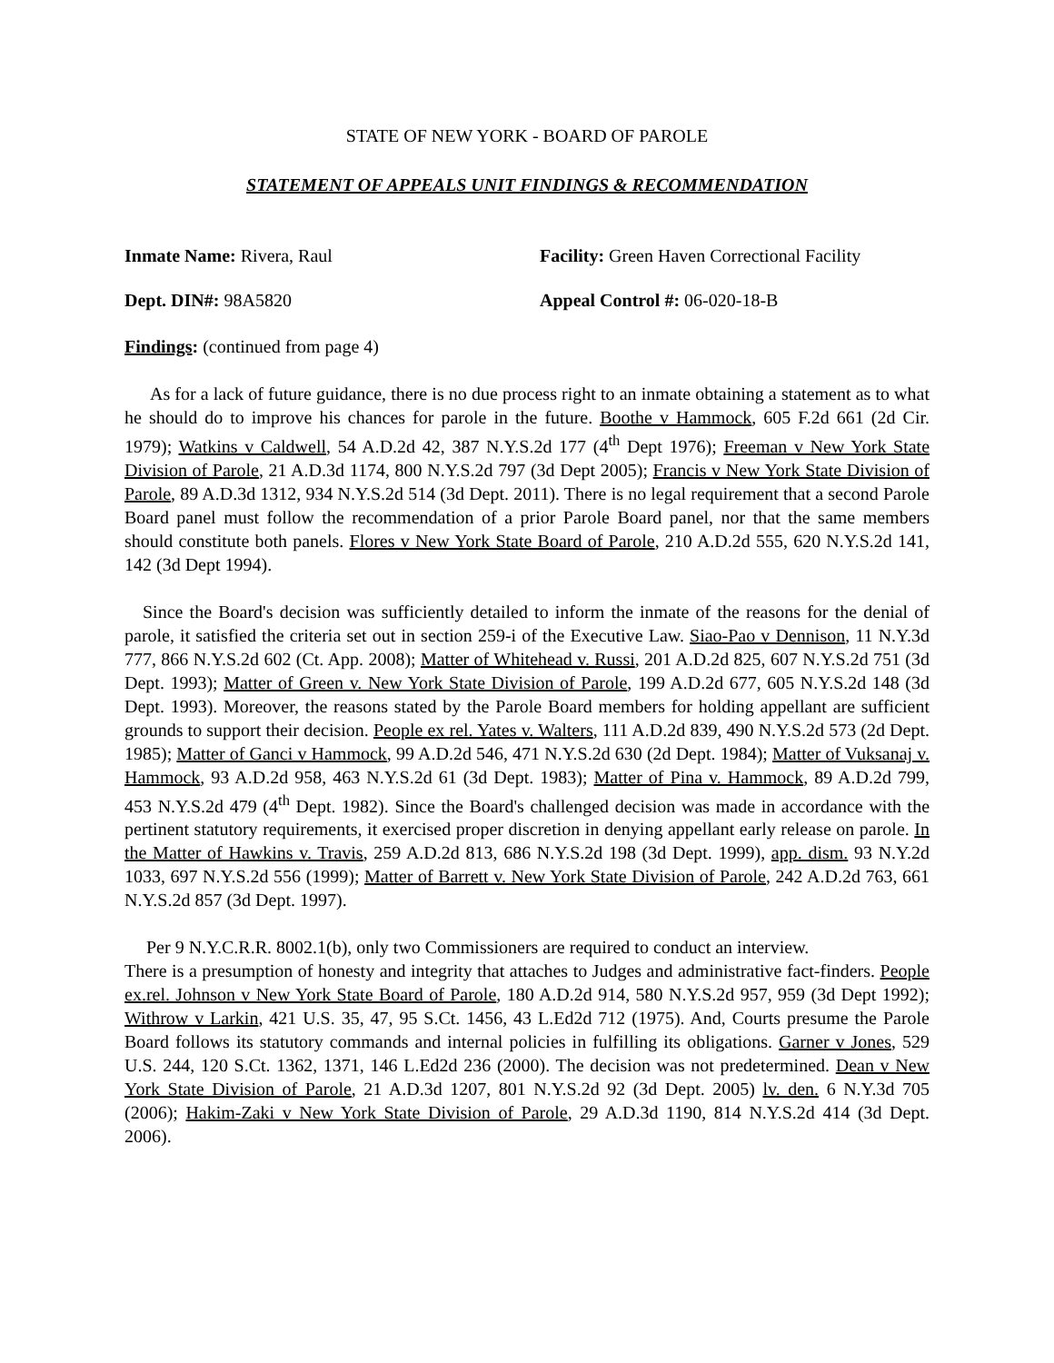STATE OF NEW YORK - BOARD OF PAROLE
STATEMENT OF APPEALS UNIT FINDINGS & RECOMMENDATION
Inmate Name: Rivera, Raul Facility: Green Haven Correctional Facility
Dept. DIN#: 98A5820 Appeal Control #: 06-020-18-B
Findings: (continued from page 4)
As for a lack of future guidance, there is no due process right to an inmate obtaining a statement as to what he should do to improve his chances for parole in the future. Boothe v Hammock, 605 F.2d 661 (2d Cir. 1979); Watkins v Caldwell, 54 A.D.2d 42, 387 N.Y.S.2d 177 (4<sup>th</sup> Dept 1976); Freeman v New York State Division of Parole, 21 A.D.3d 1174, 800 N.Y.S.2d 797 (3d Dept 2005); Francis v New York State Division of Parole, 89 A.D.3d 1312, 934 N.Y.S.2d 514 (3d Dept. 2011). There is no legal requirement that a second Parole Board panel must follow the recommendation of a prior Parole Board panel, nor that the same members should constitute both panels. Flores v New York State Board of Parole, 210 A.D.2d 555, 620 N.Y.S.2d 141, 142 (3d Dept 1994).
Since the Board's decision was sufficiently detailed to inform the inmate of the reasons for the denial of parole, it satisfied the criteria set out in section 259-i of the Executive Law. Siao-Pao v Dennison, 11 N.Y.3d 777, 866 N.Y.S.2d 602 (Ct. App. 2008); Matter of Whitehead v. Russi, 201 A.D.2d 825, 607 N.Y.S.2d 751 (3d Dept. 1993); Matter of Green v. New York State Division of Parole, 199 A.D.2d 677, 605 N.Y.S.2d 148 (3d Dept. 1993). Moreover, the reasons stated by the Parole Board members for holding appellant are sufficient grounds to support their decision. People ex rel. Yates v. Walters, 111 A.D.2d 839, 490 N.Y.S.2d 573 (2d Dept. 1985); Matter of Ganci v Hammock, 99 A.D.2d 546, 471 N.Y.S.2d 630 (2d Dept. 1984); Matter of Vuksanaj v. Hammock, 93 A.D.2d 958, 463 N.Y.S.2d 61 (3d Dept. 1983); Matter of Pina v. Hammock, 89 A.D.2d 799, 453 N.Y.S.2d 479 (4<sup>th</sup> Dept. 1982). Since the Board's challenged decision was made in accordance with the pertinent statutory requirements, it exercised proper discretion in denying appellant early release on parole. In the Matter of Hawkins v. Travis, 259 A.D.2d 813, 686 N.Y.S.2d 198 (3d Dept. 1999), app. dism. 93 N.Y.2d 1033, 697 N.Y.S.2d 556 (1999); Matter of Barrett v. New York State Division of Parole, 242 A.D.2d 763, 661 N.Y.S.2d 857 (3d Dept. 1997).
Per 9 N.Y.C.R.R. 8002.1(b), only two Commissioners are required to conduct an interview.
There is a presumption of honesty and integrity that attaches to Judges and administrative fact-finders. People ex.rel. Johnson v New York State Board of Parole, 180 A.D.2d 914, 580 N.Y.S.2d 957, 959 (3d Dept 1992); Withrow v Larkin, 421 U.S. 35, 47, 95 S.Ct. 1456, 43 L.Ed2d 712 (1975). And, Courts presume the Parole Board follows its statutory commands and internal policies in fulfilling its obligations. Garner v Jones, 529 U.S. 244, 120 S.Ct. 1362, 1371, 146 L.Ed2d 236 (2000). The decision was not predetermined. Dean v New York State Division of Parole, 21 A.D.3d 1207, 801 N.Y.S.2d 92 (3d Dept. 2005) lv. den. 6 N.Y.3d 705 (2006); Hakim-Zaki v New York State Division of Parole, 29 A.D.3d 1190, 814 N.Y.S.2d 414 (3d Dept. 2006).